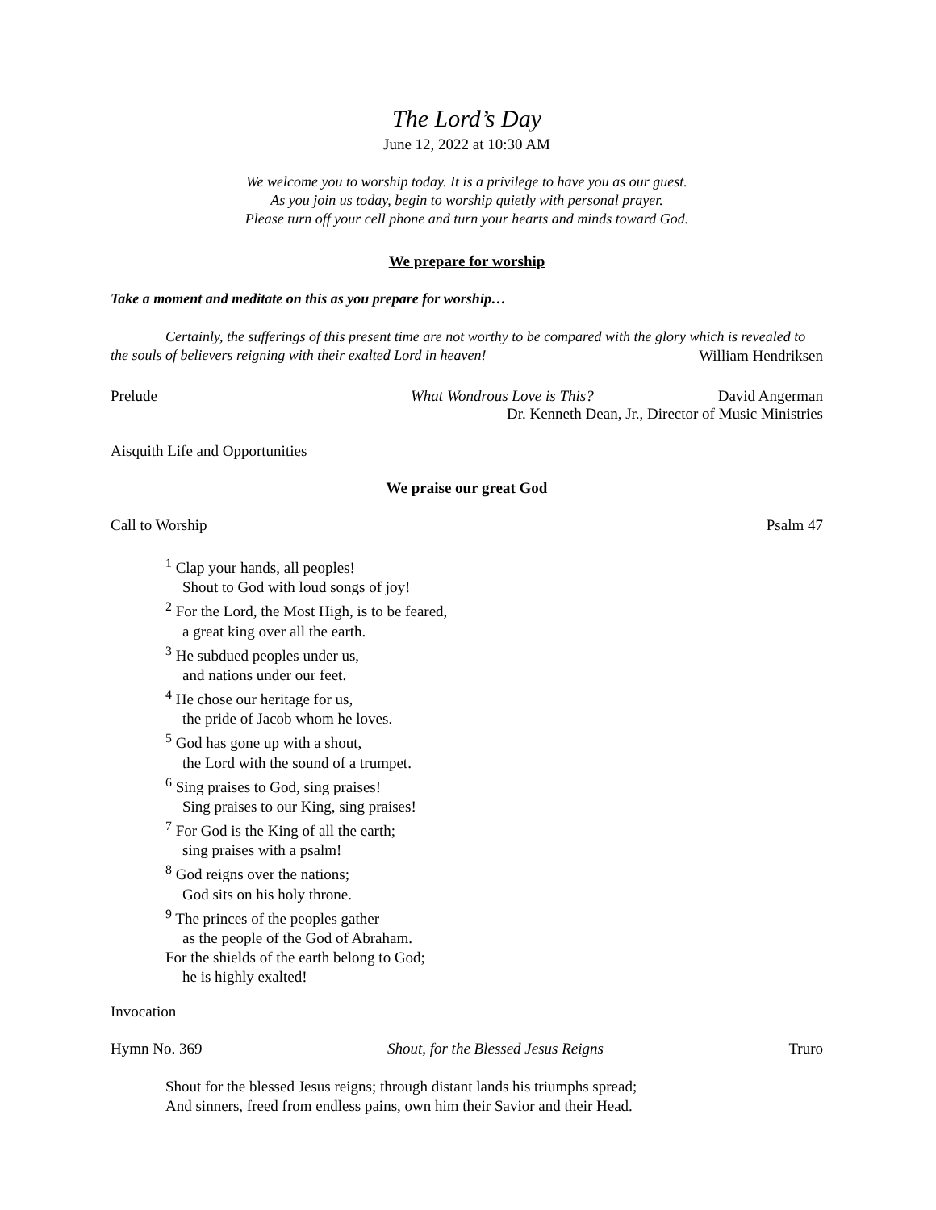The Lord’s Day
June 12, 2022 at 10:30 AM
We welcome you to worship today. It is a privilege to have you as our guest.
As you join us today, begin to worship quietly with personal prayer.
Please turn off your cell phone and turn your hearts and minds toward God.
We prepare for worship
Take a moment and meditate on this as you prepare for worship…
Certainly, the sufferings of this present time are not worthy to be compared with the glory which is revealed to the souls of believers reigning with their exalted Lord in heaven! William Hendriksen
Prelude What Wondrous Love is This? David Angerman
Dr. Kenneth Dean, Jr., Director of Music Ministries
Aisquith Life and Opportunities
We praise our great God
Call to Worship Psalm 47
<sup>1</sup> Clap your hands, all peoples!
Shout to God with loud songs of joy!
<sup>2</sup> For the Lord, the Most High, is to be feared,
a great king over all the earth.
<sup>3</sup> He subdued peoples under us,
and nations under our feet.
<sup>4</sup> He chose our heritage for us,
the pride of Jacob whom he loves.
<sup>5</sup> God has gone up with a shout,
the Lord with the sound of a trumpet.
<sup>6</sup> Sing praises to God, sing praises!
Sing praises to our King, sing praises!
<sup>7</sup> For God is the King of all the earth;
sing praises with a psalm!
<sup>8</sup> God reigns over the nations;
God sits on his holy throne.
<sup>9</sup> The princes of the peoples gather
as the people of the God of Abraham.
For the shields of the earth belong to God;
he is highly exalted!
Invocation
Hymn No. 369 Shout, for the Blessed Jesus Reigns Truro
Shout for the blessed Jesus reigns; through distant lands his triumphs spread;
And sinners, freed from endless pains, own him their Savior and their Head.